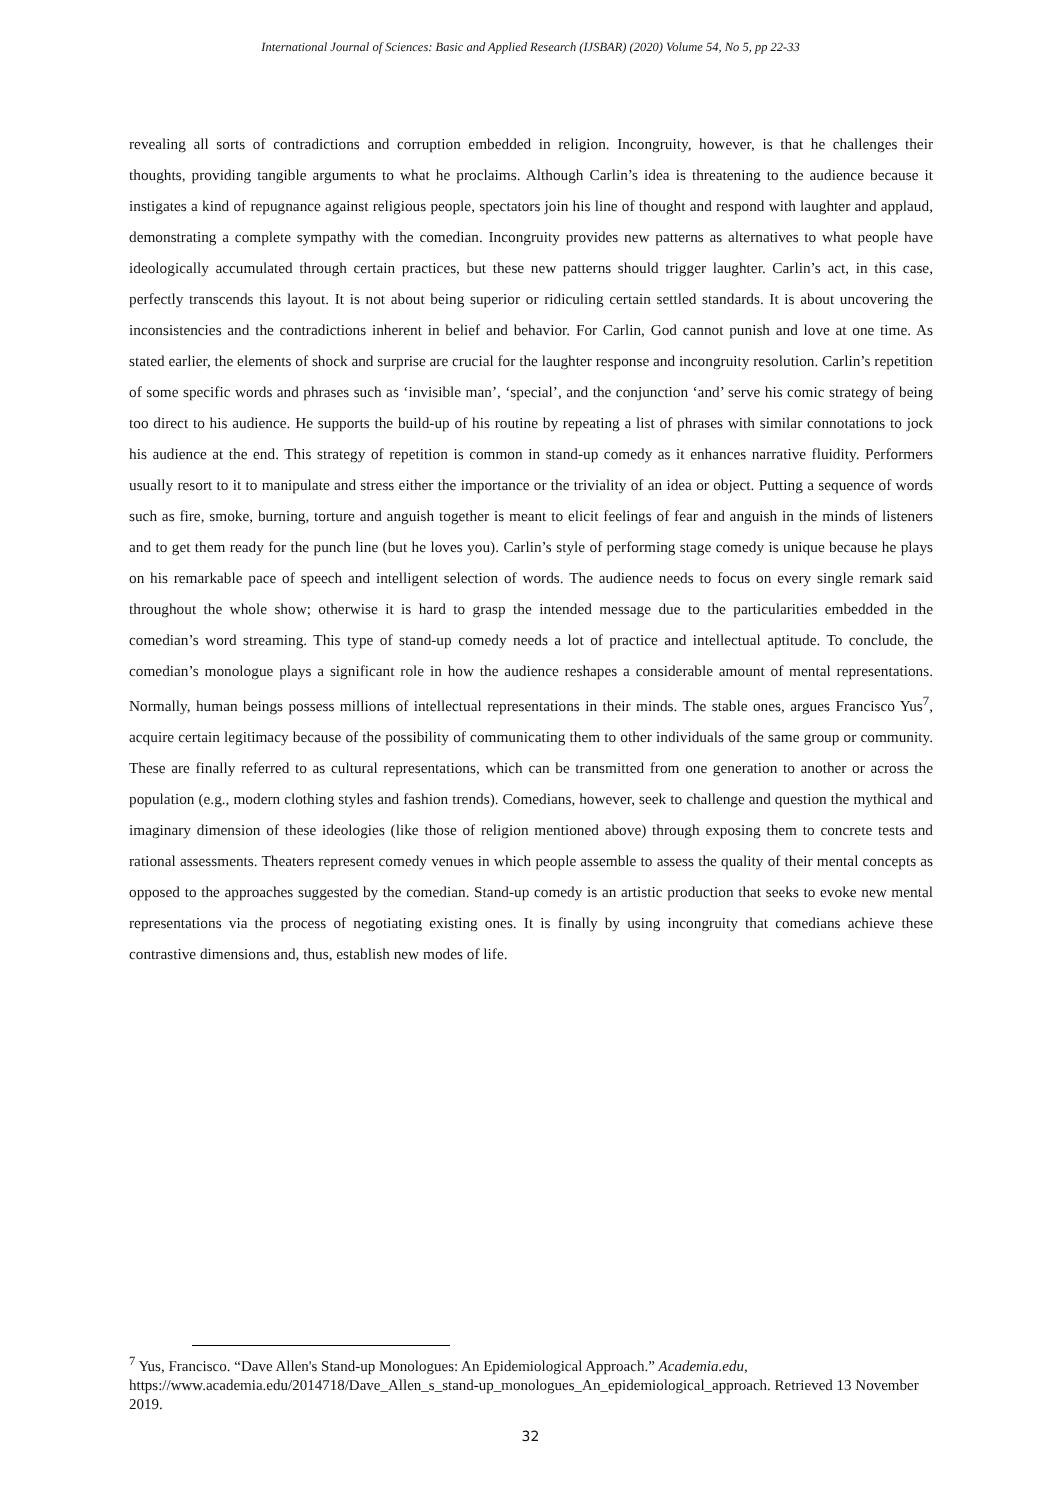International Journal of Sciences: Basic and Applied Research (IJSBAR) (2020) Volume 54, No 5, pp 22-33
revealing all sorts of contradictions and corruption embedded in religion. Incongruity, however, is that he challenges their thoughts, providing tangible arguments to what he proclaims. Although Carlin’s idea is threatening to the audience because it instigates a kind of repugnance against religious people, spectators join his line of thought and respond with laughter and applaud, demonstrating a complete sympathy with the comedian. Incongruity provides new patterns as alternatives to what people have ideologically accumulated through certain practices, but these new patterns should trigger laughter. Carlin’s act, in this case, perfectly transcends this layout. It is not about being superior or ridiculing certain settled standards. It is about uncovering the inconsistencies and the contradictions inherent in belief and behavior. For Carlin, God cannot punish and love at one time. As stated earlier, the elements of shock and surprise are crucial for the laughter response and incongruity resolution. Carlin’s repetition of some specific words and phrases such as ‘invisible man’, ‘special’, and the conjunction ‘and’ serve his comic strategy of being too direct to his audience. He supports the build-up of his routine by repeating a list of phrases with similar connotations to jock his audience at the end. This strategy of repetition is common in stand-up comedy as it enhances narrative fluidity. Performers usually resort to it to manipulate and stress either the importance or the triviality of an idea or object. Putting a sequence of words such as fire, smoke, burning, torture and anguish together is meant to elicit feelings of fear and anguish in the minds of listeners and to get them ready for the punch line (but he loves you). Carlin’s style of performing stage comedy is unique because he plays on his remarkable pace of speech and intelligent selection of words. The audience needs to focus on every single remark said throughout the whole show; otherwise it is hard to grasp the intended message due to the particularities embedded in the comedian’s word streaming. This type of stand-up comedy needs a lot of practice and intellectual aptitude. To conclude, the comedian’s monologue plays a significant role in how the audience reshapes a considerable amount of mental representations. Normally, human beings possess millions of intellectual representations in their minds. The stable ones, argues Francisco Yus<sup>7</sup>, acquire certain legitimacy because of the possibility of communicating them to other individuals of the same group or community. These are finally referred to as cultural representations, which can be transmitted from one generation to another or across the population (e.g., modern clothing styles and fashion trends). Comedians, however, seek to challenge and question the mythical and imaginary dimension of these ideologies (like those of religion mentioned above) through exposing them to concrete tests and rational assessments. Theaters represent comedy venues in which people assemble to assess the quality of their mental concepts as opposed to the approaches suggested by the comedian. Stand-up comedy is an artistic production that seeks to evoke new mental representations via the process of negotiating existing ones. It is finally by using incongruity that comedians achieve these contrastive dimensions and, thus, establish new modes of life.
<sup>7</sup> Yus, Francisco. “Dave Allen's Stand-up Monologues: An Epidemiological Approach.” Academia.edu, https://www.academia.edu/2014718/Dave_Allen_s_stand-up_monologues_An_epidemiological_approach. Retrieved 13 November 2019.
32